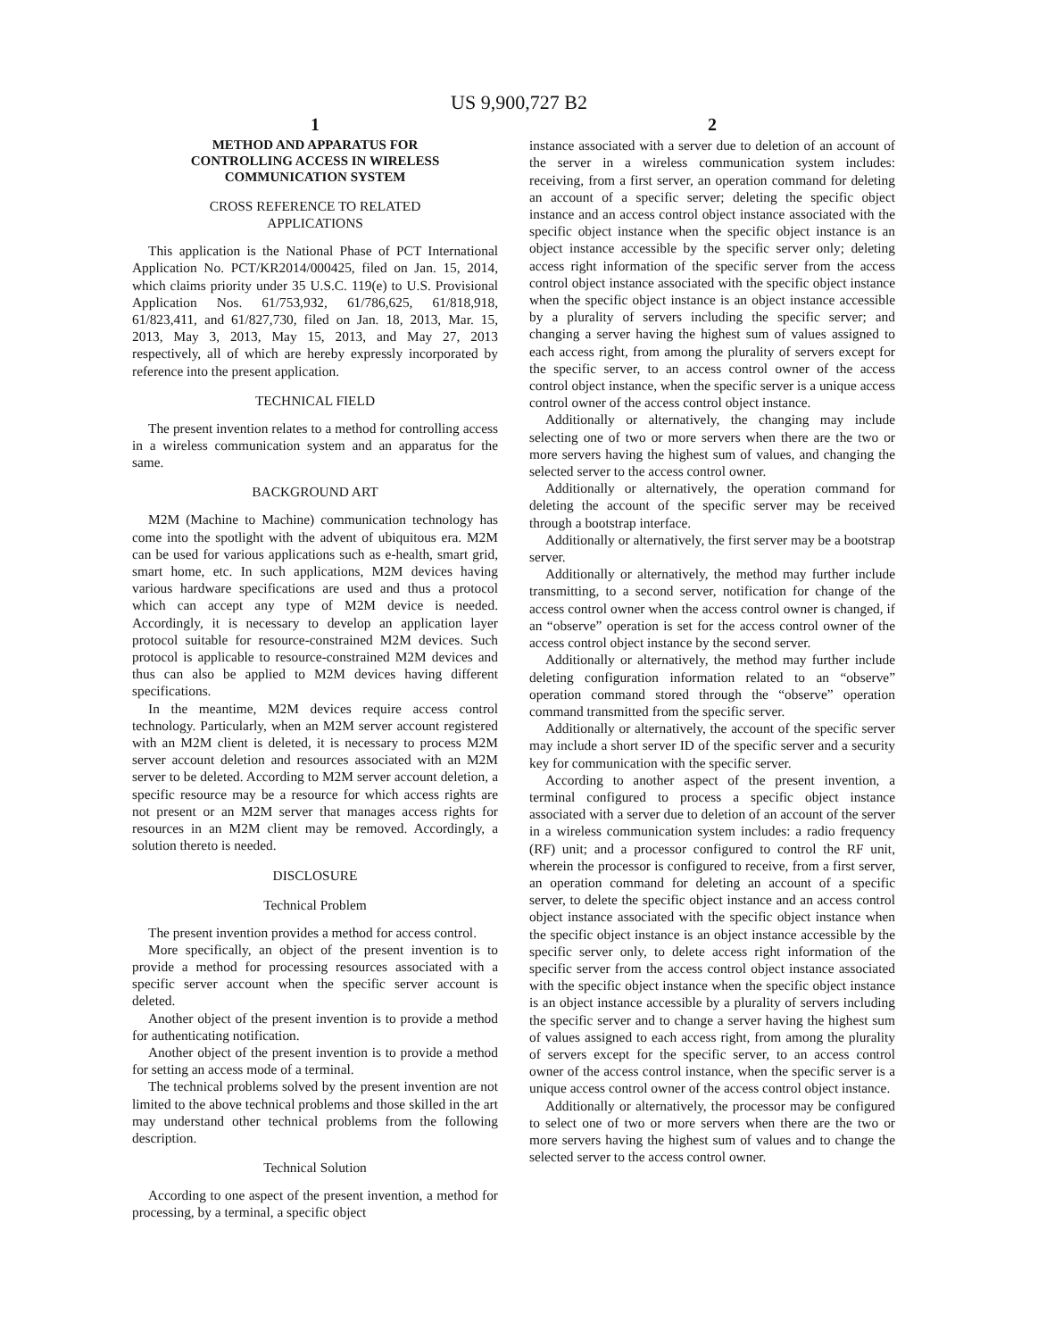US 9,900,727 B2
1
METHOD AND APPARATUS FOR
CONTROLLING ACCESS IN WIRELESS
COMMUNICATION SYSTEM
CROSS REFERENCE TO RELATED
APPLICATIONS
This application is the National Phase of PCT International Application No. PCT/KR2014/000425, filed on Jan. 15, 2014, which claims priority under 35 U.S.C. 119(e) to U.S. Provisional Application Nos. 61/753,932, 61/786,625, 61/818,918, 61/823,411, and 61/827,730, filed on Jan. 18, 2013, Mar. 15, 2013, May 3, 2013, May 15, 2013, and May 27, 2013 respectively, all of which are hereby expressly incorporated by reference into the present application.
TECHNICAL FIELD
The present invention relates to a method for controlling access in a wireless communication system and an apparatus for the same.
BACKGROUND ART
M2M (Machine to Machine) communication technology has come into the spotlight with the advent of ubiquitous era. M2M can be used for various applications such as e-health, smart grid, smart home, etc. In such applications, M2M devices having various hardware specifications are used and thus a protocol which can accept any type of M2M device is needed. Accordingly, it is necessary to develop an application layer protocol suitable for resource-constrained M2M devices. Such protocol is applicable to resource-constrained M2M devices and thus can also be applied to M2M devices having different specifications.
In the meantime, M2M devices require access control technology. Particularly, when an M2M server account registered with an M2M client is deleted, it is necessary to process M2M server account deletion and resources associated with an M2M server to be deleted. According to M2M server account deletion, a specific resource may be a resource for which access rights are not present or an M2M server that manages access rights for resources in an M2M client may be removed. Accordingly, a solution thereto is needed.
DISCLOSURE
Technical Problem
The present invention provides a method for access control.
More specifically, an object of the present invention is to provide a method for processing resources associated with a specific server account when the specific server account is deleted.
Another object of the present invention is to provide a method for authenticating notification.
Another object of the present invention is to provide a method for setting an access mode of a terminal.
The technical problems solved by the present invention are not limited to the above technical problems and those skilled in the art may understand other technical problems from the following description.
Technical Solution
According to one aspect of the present invention, a method for processing, by a terminal, a specific object
2
instance associated with a server due to deletion of an account of the server in a wireless communication system includes: receiving, from a first server, an operation command for deleting an account of a specific server; deleting the specific object instance and an access control object instance associated with the specific object instance when the specific object instance is an object instance accessible by the specific server only; deleting access right information of the specific server from the access control object instance associated with the specific object instance when the specific object instance is an object instance accessible by a plurality of servers including the specific server; and changing a server having the highest sum of values assigned to each access right, from among the plurality of servers except for the specific server, to an access control owner of the access control object instance, when the specific server is a unique access control owner of the access control object instance.
Additionally or alternatively, the changing may include selecting one of two or more servers when there are the two or more servers having the highest sum of values, and changing the selected server to the access control owner.
Additionally or alternatively, the operation command for deleting the account of the specific server may be received through a bootstrap interface.
Additionally or alternatively, the first server may be a bootstrap server.
Additionally or alternatively, the method may further include transmitting, to a second server, notification for change of the access control owner when the access control owner is changed, if an “observe” operation is set for the access control owner of the access control object instance by the second server.
Additionally or alternatively, the method may further include deleting configuration information related to an “observe” operation command stored through the “observe” operation command transmitted from the specific server.
Additionally or alternatively, the account of the specific server may include a short server ID of the specific server and a security key for communication with the specific server.
According to another aspect of the present invention, a terminal configured to process a specific object instance associated with a server due to deletion of an account of the server in a wireless communication system includes: a radio frequency (RF) unit; and a processor configured to control the RF unit, wherein the processor is configured to receive, from a first server, an operation command for deleting an account of a specific server, to delete the specific object instance and an access control object instance associated with the specific object instance when the specific object instance is an object instance accessible by the specific server only, to delete access right information of the specific server from the access control object instance associated with the specific object instance when the specific object instance is an object instance accessible by a plurality of servers including the specific server and to change a server having the highest sum of values assigned to each access right, from among the plurality of servers except for the specific server, to an access control owner of the access control instance, when the specific server is a unique access control owner of the access control object instance.
Additionally or alternatively, the processor may be configured to select one of two or more servers when there are the two or more servers having the highest sum of values and to change the selected server to the access control owner.